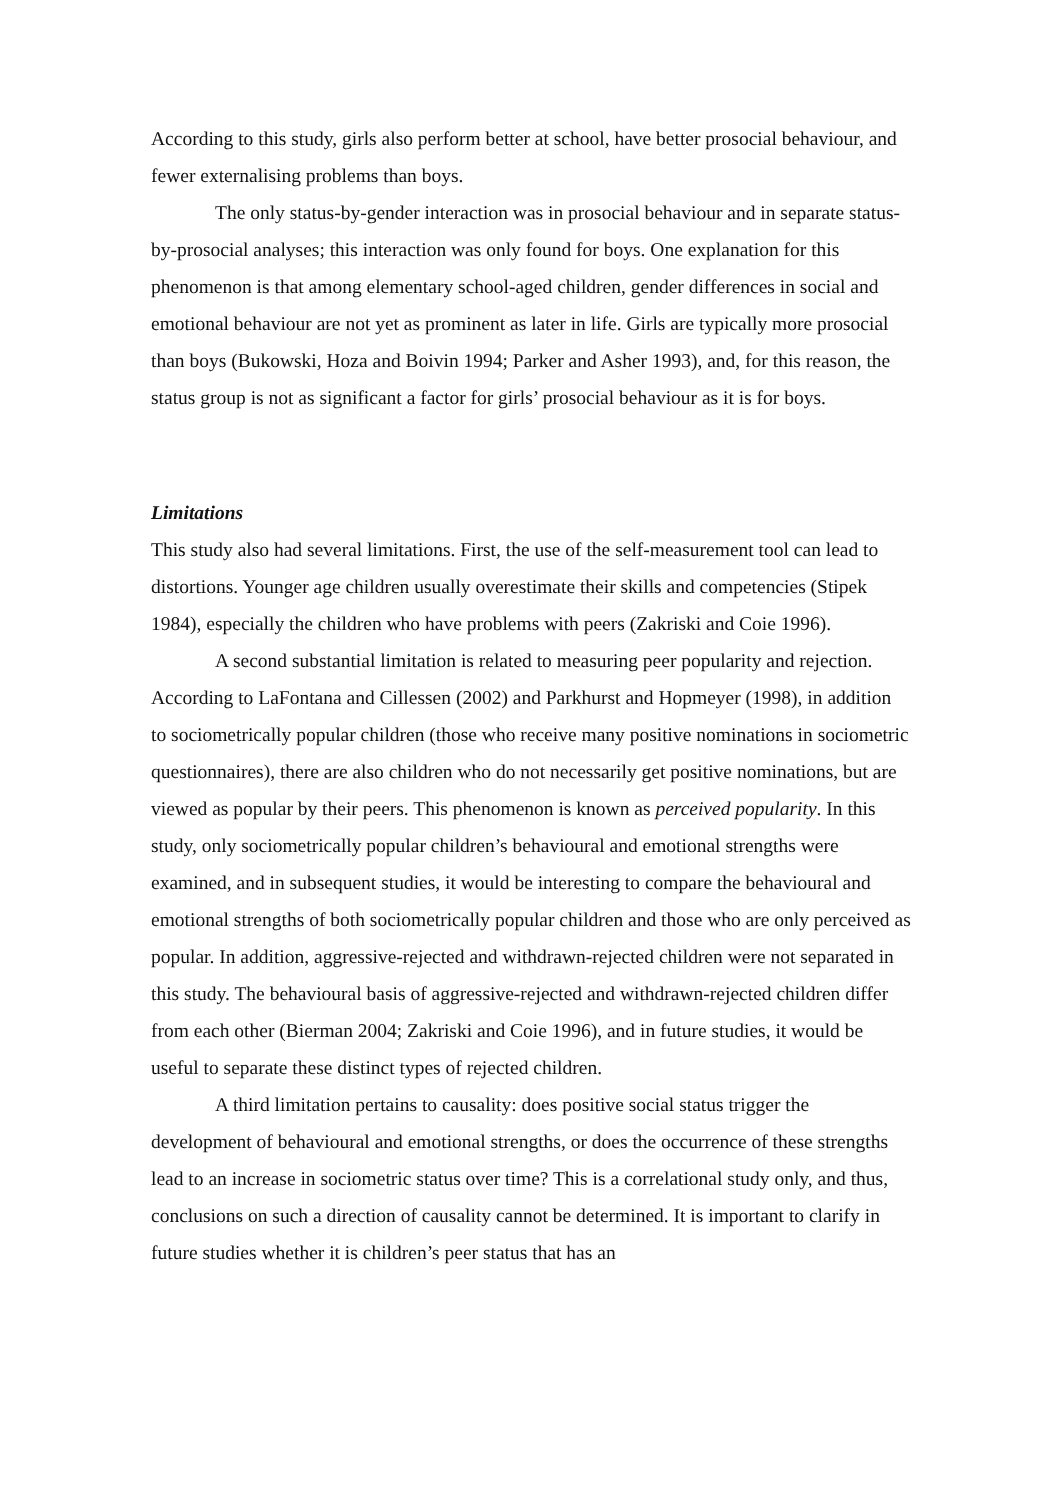According to this study, girls also perform better at school, have better prosocial behaviour, and fewer externalising problems than boys.
The only status-by-gender interaction was in prosocial behaviour and in separate status-by-prosocial analyses; this interaction was only found for boys. One explanation for this phenomenon is that among elementary school-aged children, gender differences in social and emotional behaviour are not yet as prominent as later in life. Girls are typically more prosocial than boys (Bukowski, Hoza and Boivin 1994; Parker and Asher 1993), and, for this reason, the status group is not as significant a factor for girls’ prosocial behaviour as it is for boys.
Limitations
This study also had several limitations. First, the use of the self-measurement tool can lead to distortions. Younger age children usually overestimate their skills and competencies (Stipek 1984), especially the children who have problems with peers (Zakriski and Coie 1996).
A second substantial limitation is related to measuring peer popularity and rejection. According to LaFontana and Cillessen (2002) and Parkhurst and Hopmeyer (1998), in addition to sociometrically popular children (those who receive many positive nominations in sociometric questionnaires), there are also children who do not necessarily get positive nominations, but are viewed as popular by their peers. This phenomenon is known as perceived popularity. In this study, only sociometrically popular children’s behavioural and emotional strengths were examined, and in subsequent studies, it would be interesting to compare the behavioural and emotional strengths of both sociometrically popular children and those who are only perceived as popular. In addition, aggressive-rejected and withdrawn-rejected children were not separated in this study. The behavioural basis of aggressive-rejected and withdrawn-rejected children differ from each other (Bierman 2004; Zakriski and Coie 1996), and in future studies, it would be useful to separate these distinct types of rejected children.
A third limitation pertains to causality: does positive social status trigger the development of behavioural and emotional strengths, or does the occurrence of these strengths lead to an increase in sociometric status over time? This is a correlational study only, and thus, conclusions on such a direction of causality cannot be determined. It is important to clarify in future studies whether it is children’s peer status that has an